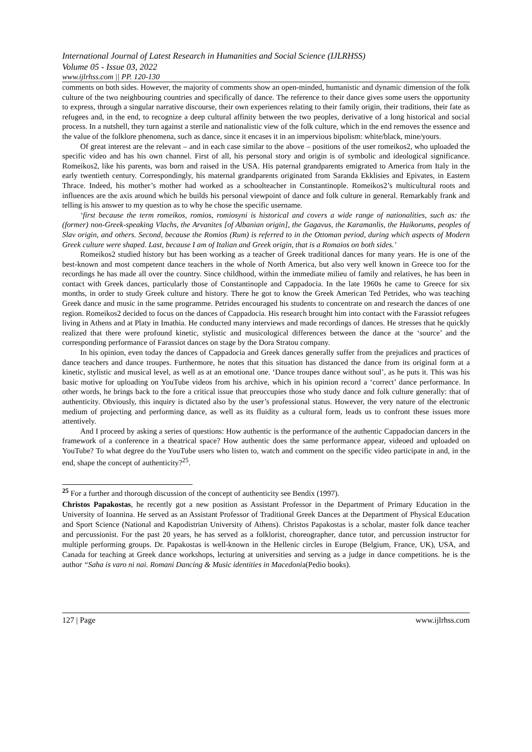International Journal of Latest Research in Humanities and Social Science (IJLRHSS)
Volume 05 - Issue 03, 2022
www.ijlrhss.com || PP. 120-130
comments on both sides. However, the majority of comments show an open-minded, humanistic and dynamic dimension of the folk culture of the two neighbouring countries and specifically of dance. The reference to their dance gives some users the opportunity to express, through a singular narrative discourse, their own experiences relating to their family origin, their traditions, their fate as refugees and, in the end, to recognize a deep cultural affinity between the two peoples, derivative of a long historical and social process. In a nutshell, they turn against a sterile and nationalistic view of the folk culture, which in the end removes the essence and the value of the folklore phenomena, such as dance, since it encases it in an impervious bipolism: white/black, mine/yours.
Of great interest are the relevant – and in each case similar to the above – positions of the user romeikos2, who uploaded the specific video and has his own channel. First of all, his personal story and origin is of symbolic and ideological significance. Romeikos2, like his parents, was born and raised in the USA. His paternal grandparents emigrated to America from Italy in the early twentieth century. Correspondingly, his maternal grandparents originated from Saranda Ekklisies and Epivates, in Eastern Thrace. Indeed, his mother’s mother had worked as a schoolteacher in Constantinople. Romeikos2’s multicultural roots and influences are the axis around which he builds his personal viewpoint of dance and folk culture in general. Remarkably frank and telling is his answer to my question as to why he chose the specific username.
‘first because the term romeikos, romios, romiosyni is historical and covers a wide range of nationalities, such as: the (former) non-Greek-speaking Vlachs, the Arvanites [of Albanian origin], the Gagavus, the Karamanlis, the Haikorums, peoples of Slav origin, and others. Second, because the Romios (Rum) is referred to in the Ottoman period, during which aspects of Modern Greek culture were shaped. Last, because I am of Italian and Greek origin, that is a Romaios on both sides.’
Romeikos2 studied history but has been working as a teacher of Greek traditional dances for many years. He is one of the best-known and most competent dance teachers in the whole of North America, but also very well known in Greece too for the recordings he has made all over the country. Since childhood, within the immediate milieu of family and relatives, he has been in contact with Greek dances, particularly those of Constantinople and Cappadocia. In the late 1960s he came to Greece for six months, in order to study Greek culture and history. There he got to know the Greek American Ted Petrides, who was teaching Greek dance and music in the same programme. Petrides encouraged his students to concentrate on and research the dances of one region. Romeikos2 decided to focus on the dances of Cappadocia. His research brought him into contact with the Farassiot refugees living in Athens and at Platy in Imathia. He conducted many interviews and made recordings of dances. He stresses that he quickly realized that there were profound kinetic, stylistic and musicological differences between the dance at the ‘source’ and the corresponding performance of Farassiot dances on stage by the Dora Stratou company.
In his opinion, even today the dances of Cappadocia and Greek dances generally suffer from the prejudices and practices of dance teachers and dance troupes. Furthermore, he notes that this situation has distanced the dance from its original form at a kinetic, stylistic and musical level, as well as at an emotional one. ‘Dance troupes dance without soul’, as he puts it. This was his basic motive for uploading on YouTube videos from his archive, which in his opinion record a ‘correct’ dance performance. In other words, he brings back to the fore a critical issue that preoccupies those who study dance and folk culture generally: that of authenticity. Obviously, this inquiry is dictated also by the user’s professional status. However, the very nature of the electronic medium of projecting and performing dance, as well as its fluidity as a cultural form, leads us to confront these issues more attentively.
And I proceed by asking a series of questions: How authentic is the performance of the authentic Cappadocian dancers in the framework of a conference in a theatrical space? How authentic does the same performance appear, videoed and uploaded on YouTube? To what degree do the YouTube users who listen to, watch and comment on the specific video participate in and, in the end, shape the concept of authenticity?<sup>25</sup>.
<sup>25</sup> For a further and thorough discussion of the concept of authenticity see Bendix (1997).
Christos Papakostas, he recently got a new position as Assistant Professor in the Department of Primary Education in the University of Ioannina. He served as an Assistant Professor of Traditional Greek Dances at the Department of Physical Education and Sport Science (National and Kapodistrian University of Athens). Christos Papakostas is a scholar, master folk dance teacher and percussionist. For the past 20 years, he has served as a folklorist, choreographer, dance tutor, and percussion instructor for multiple performing groups. Dr. Papakostas is well-known in the Hellenic circles in Europe (Belgium, France, UK), USA, and Canada for teaching at Greek dance workshops, lecturing at universities and serving as a judge in dance competitions. he is the author “Saha is varo ni nai. Romani Dancing & Music identities in Macedonia(Pedio books).
127 | Page www.ijlrhss.com